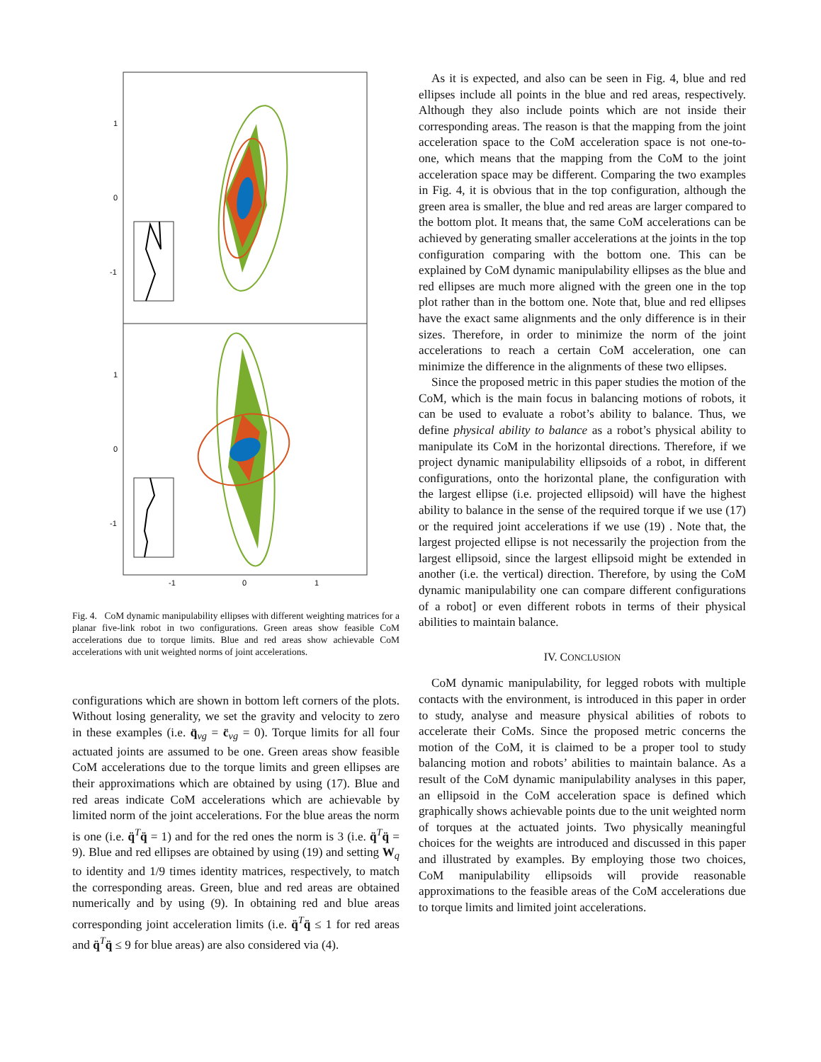1
0
-1
1
0
-1
-1
0
1
Fig. 4. CoM dynamic manipulability ellipses with different weighting matrices for a planar five-link robot in two configurations. Green areas show feasible CoM accelerations due to torque limits. Blue and red areas show achievable CoM accelerations with unit weighted norms of joint accelerations.
configurations which are shown in bottom left corners of the plots. Without losing generality, we set the gravity and velocity to zero in these examples (i.e. q̈<sub>vg</sub> = c̈<sub>vg</sub> = 0). Torque limits for all four actuated joints are assumed to be one. Green areas show feasible CoM accelerations due to the torque limits and green ellipses are their approximations which are obtained by using (17). Blue and red areas indicate CoM accelerations which are achievable by limited norm of the joint accelerations. For the blue areas the norm is one (i.e. q̈<sup>T</sup>q̈ = 1) and for the red ones the norm is 3 (i.e. q̈<sup>T</sup>q̈ = 9). Blue and red ellipses are obtained by using (19) and setting W<sub>q</sub> to identity and 1/9 times identity matrices, respectively, to match the corresponding areas. Green, blue and red areas are obtained numerically and by using (9). In obtaining red and blue areas corresponding joint acceleration limits (i.e. q̈<sup>T</sup>q̈ ≤ 1 for red areas and q̈<sup>T</sup>q̈ ≤ 9 for blue areas) are also considered via (4).
As it is expected, and also can be seen in Fig. 4, blue and red ellipses include all points in the blue and red areas, respectively. Although they also include points which are not inside their corresponding areas. The reason is that the mapping from the joint acceleration space to the CoM acceleration space is not one-to-one, which means that the mapping from the CoM to the joint acceleration space may be different. Comparing the two examples in Fig. 4, it is obvious that in the top configuration, although the green area is smaller, the blue and red areas are larger compared to the bottom plot. It means that, the same CoM accelerations can be achieved by generating smaller accelerations at the joints in the top configuration comparing with the bottom one. This can be explained by CoM dynamic manipulability ellipses as the blue and red ellipses are much more aligned with the green one in the top plot rather than in the bottom one. Note that, blue and red ellipses have the exact same alignments and the only difference is in their sizes. Therefore, in order to minimize the norm of the joint accelerations to reach a certain CoM acceleration, one can minimize the difference in the alignments of these two ellipses.
Since the proposed metric in this paper studies the motion of the CoM, which is the main focus in balancing motions of robots, it can be used to evaluate a robot’s ability to balance. Thus, we define physical ability to balance as a robot’s physical ability to manipulate its CoM in the horizontal directions. Therefore, if we project dynamic manipulability ellipsoids of a robot, in different configurations, onto the horizontal plane, the configuration with the largest ellipse (i.e. projected ellipsoid) will have the highest ability to balance in the sense of the required torque if we use (17) or the required joint accelerations if we use (19) . Note that, the largest projected ellipse is not necessarily the projection from the largest ellipsoid, since the largest ellipsoid might be extended in another (i.e. the vertical) direction. Therefore, by using the CoM dynamic manipulability one can compare different configurations of a robot] or even different robots in terms of their physical abilities to maintain balance.
IV. CONCLUSION
CoM dynamic manipulability, for legged robots with multiple contacts with the environment, is introduced in this paper in order to study, analyse and measure physical abilities of robots to accelerate their CoMs. Since the proposed metric concerns the motion of the CoM, it is claimed to be a proper tool to study balancing motion and robots’ abilities to maintain balance. As a result of the CoM dynamic manipulability analyses in this paper, an ellipsoid in the CoM acceleration space is defined which graphically shows achievable points due to the unit weighted norm of torques at the actuated joints. Two physically meaningful choices for the weights are introduced and discussed in this paper and illustrated by examples. By employing those two choices, CoM manipulability ellipsoids will provide reasonable approximations to the feasible areas of the CoM accelerations due to torque limits and limited joint accelerations.